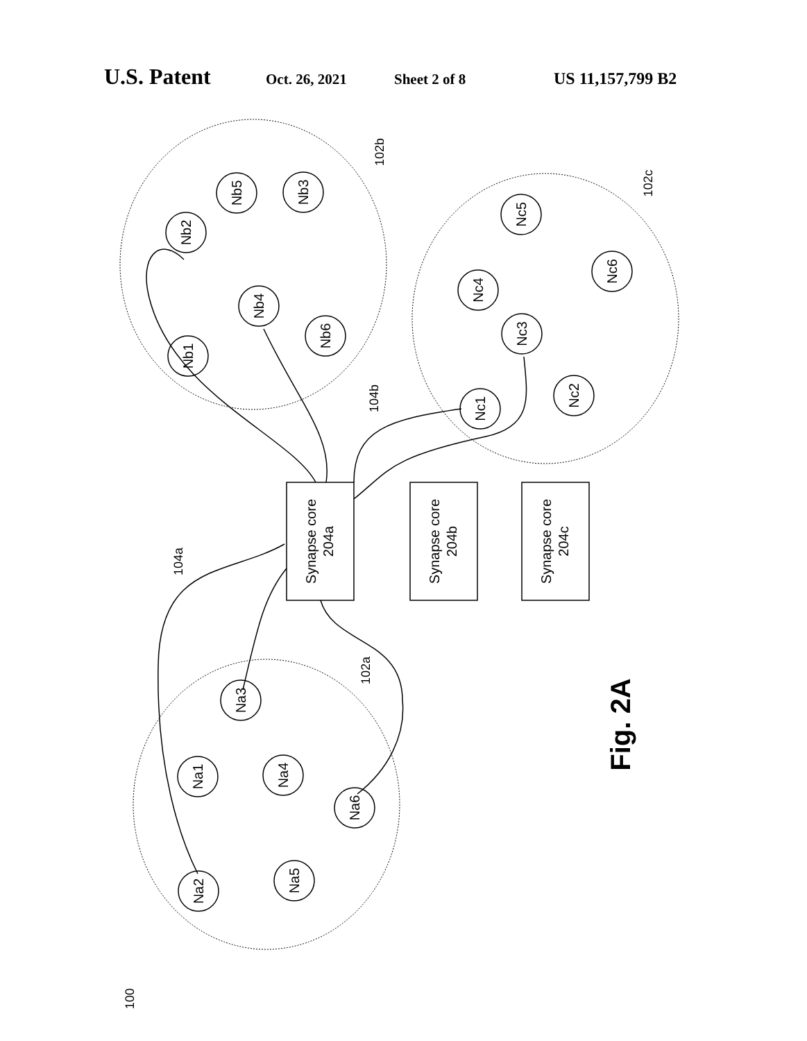U.S. Patent Oct. 26, 2021 Sheet 2 of 8 US 11,157,799 B2
Nb2
Nb5
Nb3
Nb4
Nb6
Nb1
Nc5
Nc6
Nc4
Nc3
Nc1
Nc2
Na3
Na1
Na4
Na6
Na5
Na2
Synapse core
204a
Synapse core
204b
Synapse core
204c
102b
102c
104b
104a
102a
100
Fig. 2A